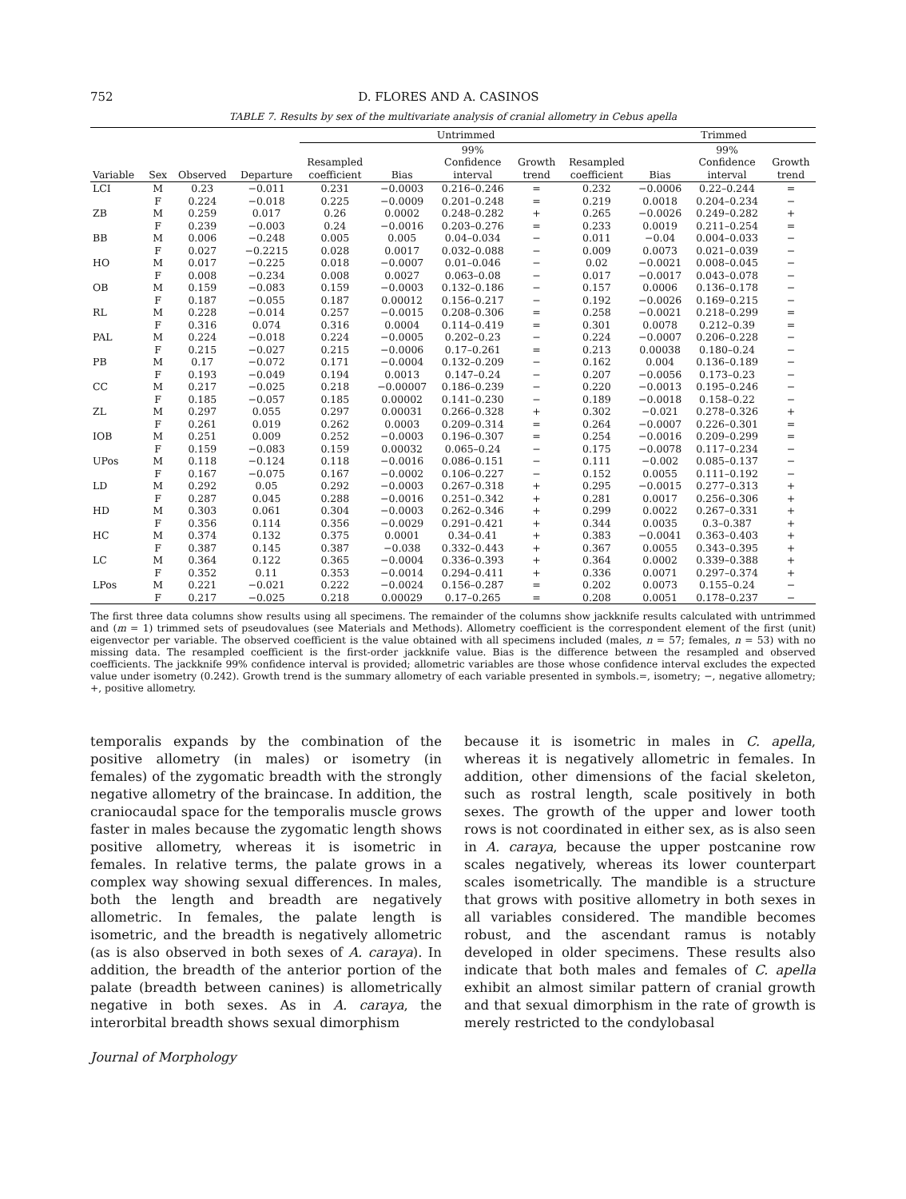752 D. FLORES AND A. CASINOS
TABLE 7. Results by sex of the multivariate analysis of cranial allometry in Cebus apella
| | | | | Untrimmed | | | | | Trimmed | | |
| --- | --- | --- | --- | --- | --- | --- | --- | --- | --- | --- | --- |
| Variable | Sex | Observed | Departure | Resampled coefficient | Bias | 99% Confidence interval | Growth trend | Resampled coefficient | Bias | 99% Confidence interval | Growth trend |
| LCI | M | 0.23 | −0.011 | 0.231 | −0.0003 | 0.216–0.246 | = | 0.232 | −0.0006 | 0.22–0.244 | = |
| | F | 0.224 | −0.018 | 0.225 | −0.0009 | 0.201–0.248 | = | 0.219 | 0.0018 | 0.204–0.234 | − |
| ZB | M | 0.259 | 0.017 | 0.26 | 0.0002 | 0.248–0.282 | + | 0.265 | −0.0026 | 0.249–0.282 | + |
| | F | 0.239 | −0.003 | 0.24 | −0.0016 | 0.203–0.276 | = | 0.233 | 0.0019 | 0.211–0.254 | = |
| BB | M | 0.006 | −0.248 | 0.005 | 0.005 | 0.04–0.034 | − | 0.011 | −0.04 | 0.004–0.033 | − |
| | F | 0.027 | −0.2215 | 0.028 | 0.0017 | 0.032–0.088 | − | 0.009 | 0.0073 | 0.021–0.039 | − |
| HO | M | 0.017 | −0.225 | 0.018 | −0.0007 | 0.01–0.046 | − | 0.02 | −0.0021 | 0.008–0.045 | − |
| | F | 0.008 | −0.234 | 0.008 | 0.0027 | 0.063–0.08 | − | 0.017 | −0.0017 | 0.043–0.078 | − |
| OB | M | 0.159 | −0.083 | 0.159 | −0.0003 | 0.132–0.186 | − | 0.157 | 0.0006 | 0.136–0.178 | − |
| | F | 0.187 | −0.055 | 0.187 | 0.00012 | 0.156–0.217 | − | 0.192 | −0.0026 | 0.169–0.215 | − |
| RL | M | 0.228 | −0.014 | 0.257 | −0.0015 | 0.208–0.306 | = | 0.258 | −0.0021 | 0.218–0.299 | = |
| | F | 0.316 | 0.074 | 0.316 | 0.0004 | 0.114–0.419 | = | 0.301 | 0.0078 | 0.212–0.39 | = |
| PAL | M | 0.224 | −0.018 | 0.224 | −0.0005 | 0.202–0.23 | − | 0.224 | −0.0007 | 0.206–0.228 | − |
| | F | 0.215 | −0.027 | 0.215 | −0.0006 | 0.17–0.261 | = | 0.213 | 0.00038 | 0.180–0.24 | − |
| PB | M | 0.17 | −0.072 | 0.171 | −0.0004 | 0.132–0.209 | − | 0.162 | 0.004 | 0.136–0.189 | − |
| | F | 0.193 | −0.049 | 0.194 | 0.0013 | 0.147–0.24 | − | 0.207 | −0.0056 | 0.173–0.23 | − |
| CC | M | 0.217 | −0.025 | 0.218 | −0.00007 | 0.186–0.239 | − | 0.220 | −0.0013 | 0.195–0.246 | − |
| | F | 0.185 | −0.057 | 0.185 | 0.00002 | 0.141–0.230 | − | 0.189 | −0.0018 | 0.158–0.22 | − |
| ZL | M | 0.297 | 0.055 | 0.297 | 0.00031 | 0.266–0.328 | + | 0.302 | −0.021 | 0.278–0.326 | + |
| | F | 0.261 | 0.019 | 0.262 | 0.0003 | 0.209–0.314 | = | 0.264 | −0.0007 | 0.226–0.301 | = |
| IOB | M | 0.251 | 0.009 | 0.252 | −0.0003 | 0.196–0.307 | = | 0.254 | −0.0016 | 0.209–0.299 | = |
| | F | 0.159 | −0.083 | 0.159 | 0.00032 | 0.065–0.24 | − | 0.175 | −0.0078 | 0.117–0.234 | − |
| UPos | M | 0.118 | −0.124 | 0.118 | −0.0016 | 0.086–0.151 | − | 0.111 | −0.002 | 0.085–0.137 | − |
| | F | 0.167 | −0.075 | 0.167 | −0.0002 | 0.106–0.227 | − | 0.152 | 0.0055 | 0.111–0.192 | − |
| LD | M | 0.292 | 0.05 | 0.292 | −0.0003 | 0.267–0.318 | + | 0.295 | −0.0015 | 0.277–0.313 | + |
| | F | 0.287 | 0.045 | 0.288 | −0.0016 | 0.251–0.342 | + | 0.281 | 0.0017 | 0.256–0.306 | + |
| HD | M | 0.303 | 0.061 | 0.304 | −0.0003 | 0.262–0.346 | + | 0.299 | 0.0022 | 0.267–0.331 | + |
| | F | 0.356 | 0.114 | 0.356 | −0.0029 | 0.291–0.421 | + | 0.344 | 0.0035 | 0.3–0.387 | + |
| HC | M | 0.374 | 0.132 | 0.375 | 0.0001 | 0.34–0.41 | + | 0.383 | −0.0041 | 0.363–0.403 | + |
| | F | 0.387 | 0.145 | 0.387 | −0.038 | 0.332–0.443 | + | 0.367 | 0.0055 | 0.343–0.395 | + |
| LC | M | 0.364 | 0.122 | 0.365 | −0.0004 | 0.336–0.393 | + | 0.364 | 0.0002 | 0.339–0.388 | + |
| | F | 0.352 | 0.11 | 0.353 | −0.0014 | 0.294–0.411 | + | 0.336 | 0.0071 | 0.297–0.374 | + |
| LPos | M | 0.221 | −0.021 | 0.222 | −0.0024 | 0.156–0.287 | = | 0.202 | 0.0073 | 0.155–0.24 | − |
| | F | 0.217 | −0.025 | 0.218 | 0.00029 | 0.17–0.265 | = | 0.208 | 0.0051 | 0.178–0.237 | − |
The first three data columns show results using all specimens. The remainder of the columns show jackknife results calculated with untrimmed and (m = 1) trimmed sets of pseudovalues (see Materials and Methods). Allometry coefficient is the correspondent element of the first (unit) eigenvector per variable. The observed coefficient is the value obtained with all specimens included (males, n = 57; females, n = 53) with no missing data. The resampled coefficient is the first-order jackknife value. Bias is the difference between the resampled and observed coefficients. The jackknife 99% confidence interval is provided; allometric variables are those whose confidence interval excludes the expected value under isometry (0.242). Growth trend is the summary allometry of each variable presented in symbols.=, isometry; −, negative allometry; +, positive allometry.
temporalis expands by the combination of the positive allometry (in males) or isometry (in females) of the zygomatic breadth with the strongly negative allometry of the braincase. In addition, the craniocaudal space for the temporalis muscle grows faster in males because the zygomatic length shows positive allometry, whereas it is isometric in females. In relative terms, the palate grows in a complex way showing sexual differences. In males, both the length and breadth are negatively allometric. In females, the palate length is isometric, and the breadth is negatively allometric (as is also observed in both sexes of A. caraya). In addition, the breadth of the anterior portion of the palate (breadth between canines) is allometrically negative in both sexes. As in A. caraya, the interorbital breadth shows sexual dimorphism
because it is isometric in males in C. apella, whereas it is negatively allometric in females. In addition, other dimensions of the facial skeleton, such as rostral length, scale positively in both sexes. The growth of the upper and lower tooth rows is not coordinated in either sex, as is also seen in A. caraya, because the upper postcanine row scales negatively, whereas its lower counterpart scales isometrically. The mandible is a structure that grows with positive allometry in both sexes in all variables considered. The mandible becomes robust, and the ascendant ramus is notably developed in older specimens. These results also indicate that both males and females of C. apella exhibit an almost similar pattern of cranial growth and that sexual dimorphism in the rate of growth is merely restricted to the condylobasal
Journal of Morphology